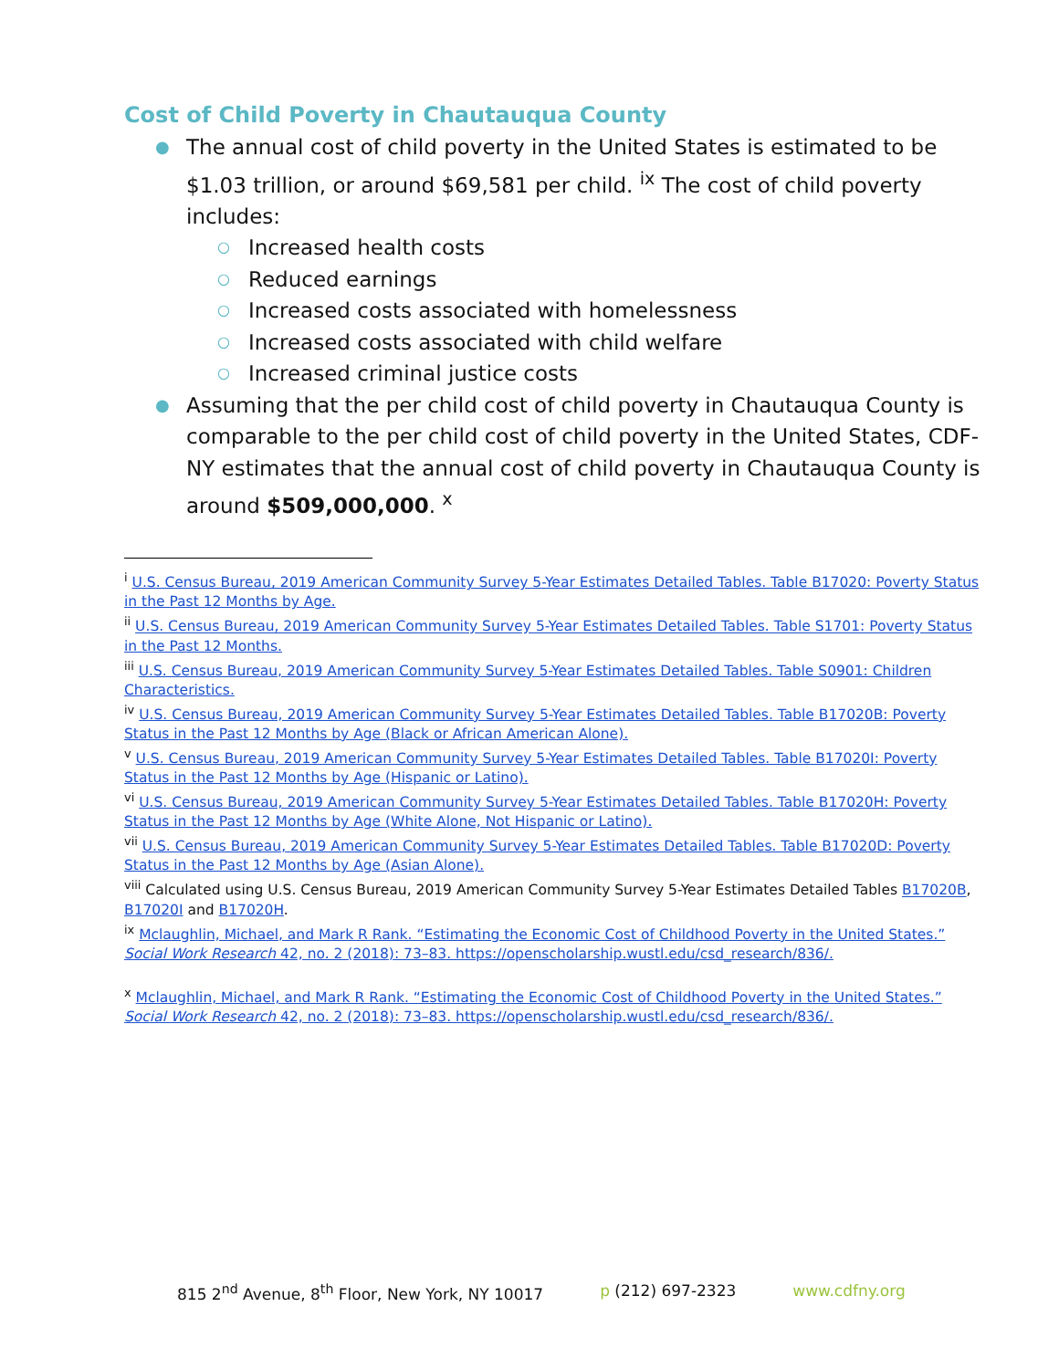Cost of Child Poverty in Chautauqua County
● The annual cost of child poverty in the United States is estimated to be $1.03 trillion, or around $69,581 per child. <sup>ix</sup> The cost of child poverty includes:
○ Increased health costs
○ Reduced earnings
○ Increased costs associated with homelessness
○ Increased costs associated with child welfare
○ Increased criminal justice costs
● Assuming that the per child cost of child poverty in Chautauqua County is comparable to the per child cost of child poverty in the United States, CDF-NY estimates that the annual cost of child poverty in Chautauqua County is around $509,000,000. <sup>x</sup>
<sup>i</sup> U.S. Census Bureau, 2019 American Community Survey 5-Year Estimates Detailed Tables. Table B17020: Poverty Status in the Past 12 Months by Age.
<sup>ii</sup> U.S. Census Bureau, 2019 American Community Survey 5-Year Estimates Detailed Tables. Table S1701: Poverty Status in the Past 12 Months.
<sup>iii</sup> U.S. Census Bureau, 2019 American Community Survey 5-Year Estimates Detailed Tables. Table S0901: Children Characteristics.
<sup>iv</sup> U.S. Census Bureau, 2019 American Community Survey 5-Year Estimates Detailed Tables. Table B17020B: Poverty Status in the Past 12 Months by Age (Black or African American Alone).
<sup>v</sup> U.S. Census Bureau, 2019 American Community Survey 5-Year Estimates Detailed Tables. Table B17020I: Poverty Status in the Past 12 Months by Age (Hispanic or Latino).
<sup>vi</sup> U.S. Census Bureau, 2019 American Community Survey 5-Year Estimates Detailed Tables. Table B17020H: Poverty Status in the Past 12 Months by Age (White Alone, Not Hispanic or Latino).
<sup>vii</sup> U.S. Census Bureau, 2019 American Community Survey 5-Year Estimates Detailed Tables. Table B17020D: Poverty Status in the Past 12 Months by Age (Asian Alone).
<sup>viii</sup> Calculated using U.S. Census Bureau, 2019 American Community Survey 5-Year Estimates Detailed Tables B17020B, B17020I and B17020H.
<sup>ix</sup> Mclaughlin, Michael, and Mark R Rank. “Estimating the Economic Cost of Childhood Poverty in the United States.” Social Work Research 42, no. 2 (2018): 73–83. https://openscholarship.wustl.edu/csd_research/836/.
<sup>x</sup> Mclaughlin, Michael, and Mark R Rank. “Estimating the Economic Cost of Childhood Poverty in the United States.” Social Work Research 42, no. 2 (2018): 73–83. https://openscholarship.wustl.edu/csd_research/836/.
815 2<sup>nd</sup> Avenue, 8<sup>th</sup> Floor, New York, NY 10017 p (212) 697-2323 www.cdfny.org